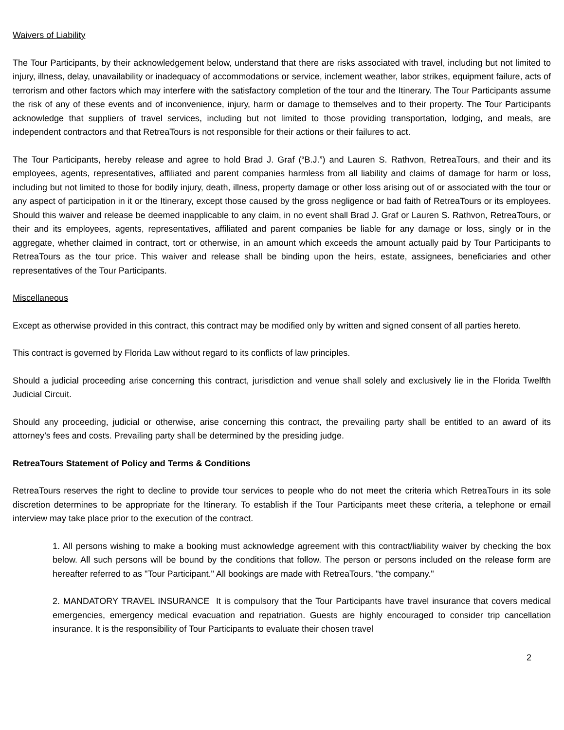Waivers of Liability
The Tour Participants, by their acknowledgement below, understand that there are risks associated with travel, including but not limited to injury, illness, delay, unavailability or inadequacy of accommodations or service, inclement weather, labor strikes, equipment failure, acts of terrorism and other factors which may interfere with the satisfactory completion of the tour and the Itinerary. The Tour Participants assume the risk of any of these events and of inconvenience, injury, harm or damage to themselves and to their property. The Tour Participants acknowledge that suppliers of travel services, including but not limited to those providing transportation, lodging, and meals, are independent contractors and that RetreaTours is not responsible for their actions or their failures to act.
The Tour Participants, hereby release and agree to hold Brad J. Graf (“B.J.”) and Lauren S. Rathvon, RetreaTours, and their and its employees, agents, representatives, affiliated and parent companies harmless from all liability and claims of damage for harm or loss, including but not limited to those for bodily injury, death, illness, property damage or other loss arising out of or associated with the tour or any aspect of participation in it or the Itinerary, except those caused by the gross negligence or bad faith of RetreaTours or its employees. Should this waiver and release be deemed inapplicable to any claim, in no event shall Brad J. Graf or Lauren S. Rathvon, RetreaTours, or their and its employees, agents, representatives, affiliated and parent companies be liable for any damage or loss, singly or in the aggregate, whether claimed in contract, tort or otherwise, in an amount which exceeds the amount actually paid by Tour Participants to RetreaTours as the tour price. This waiver and release shall be binding upon the heirs, estate, assignees, beneficiaries and other representatives of the Tour Participants.
Miscellaneous
Except as otherwise provided in this contract, this contract may be modified only by written and signed consent of all parties hereto.
This contract is governed by Florida Law without regard to its conflicts of law principles.
Should a judicial proceeding arise concerning this contract, jurisdiction and venue shall solely and exclusively lie in the Florida Twelfth Judicial Circuit.
Should any proceeding, judicial or otherwise, arise concerning this contract, the prevailing party shall be entitled to an award of its attorney’s fees and costs. Prevailing party shall be determined by the presiding judge.
RetreaTours Statement of Policy and Terms & Conditions
RetreaTours reserves the right to decline to provide tour services to people who do not meet the criteria which RetreaTours in its sole discretion determines to be appropriate for the Itinerary. To establish if the Tour Participants meet these criteria, a telephone or email interview may take place prior to the execution of the contract.
1. All persons wishing to make a booking must acknowledge agreement with this contract/liability waiver by checking the box below. All such persons will be bound by the conditions that follow. The person or persons included on the release form are hereafter referred to as "Tour Participant." All bookings are made with RetreaTours, "the company."
2. MANDATORY TRAVEL INSURANCE It is compulsory that the Tour Participants have travel insurance that covers medical emergencies, emergency medical evacuation and repatriation. Guests are highly encouraged to consider trip cancellation insurance. It is the responsibility of Tour Participants to evaluate their chosen travel
2